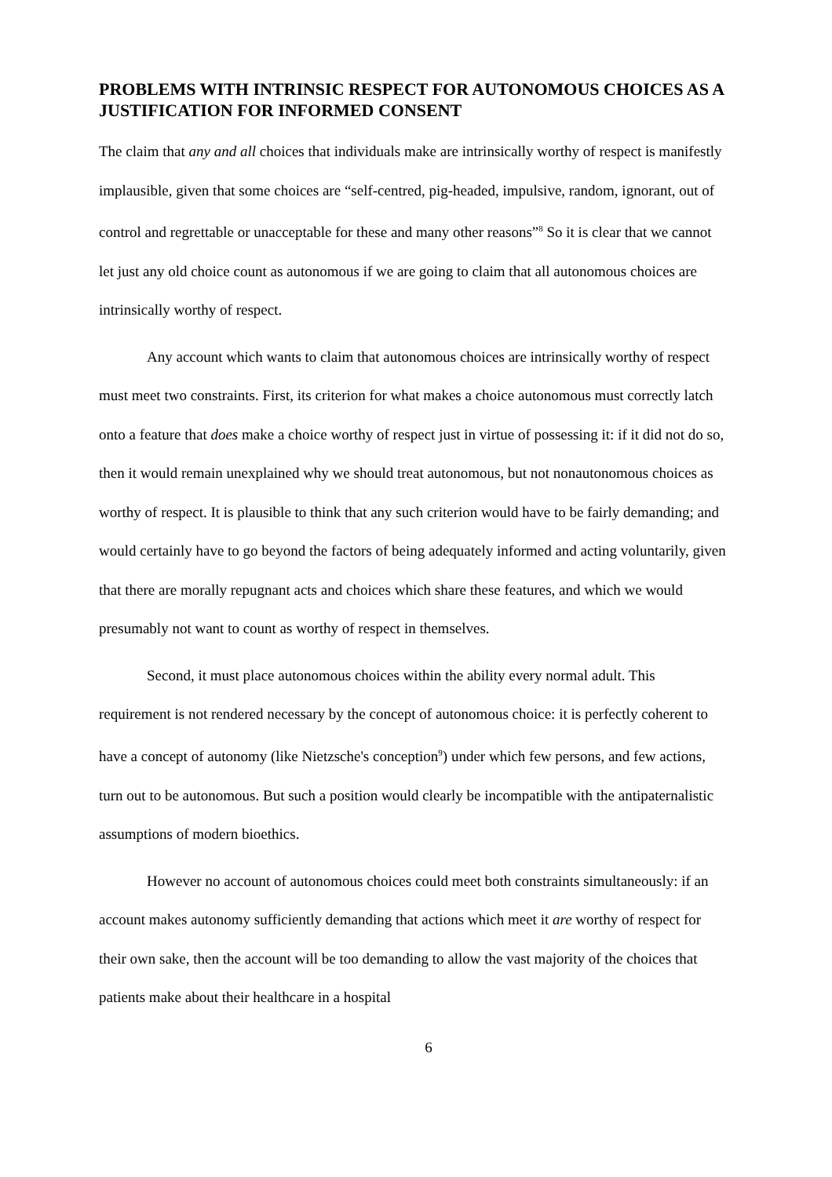PROBLEMS WITH INTRINSIC RESPECT FOR AUTONOMOUS CHOICES AS A JUSTIFICATION FOR INFORMED CONSENT
The claim that any and all choices that individuals make are intrinsically worthy of respect is manifestly implausible, given that some choices are “self-centred, pig-headed, impulsive, random, ignorant, out of control and regrettable or unacceptable for these and many other reasons”<sup>8</sup> So it is clear that we cannot let just any old choice count as autonomous if we are going to claim that all autonomous choices are intrinsically worthy of respect.
Any account which wants to claim that autonomous choices are intrinsically worthy of respect must meet two constraints. First, its criterion for what makes a choice autonomous must correctly latch onto a feature that does make a choice worthy of respect just in virtue of possessing it: if it did not do so, then it would remain unexplained why we should treat autonomous, but not nonautonomous choices as worthy of respect. It is plausible to think that any such criterion would have to be fairly demanding; and would certainly have to go beyond the factors of being adequately informed and acting voluntarily, given that there are morally repugnant acts and choices which share these features, and which we would presumably not want to count as worthy of respect in themselves.
Second, it must place autonomous choices within the ability every normal adult. This requirement is not rendered necessary by the concept of autonomous choice: it is perfectly coherent to have a concept of autonomy (like Nietzsche's conception<sup>9</sup>) under which few persons, and few actions, turn out to be autonomous. But such a position would clearly be incompatible with the antipaternalistic assumptions of modern bioethics.
However no account of autonomous choices could meet both constraints simultaneously: if an account makes autonomy sufficiently demanding that actions which meet it are worthy of respect for their own sake, then the account will be too demanding to allow the vast majority of the choices that patients make about their healthcare in a hospital
6